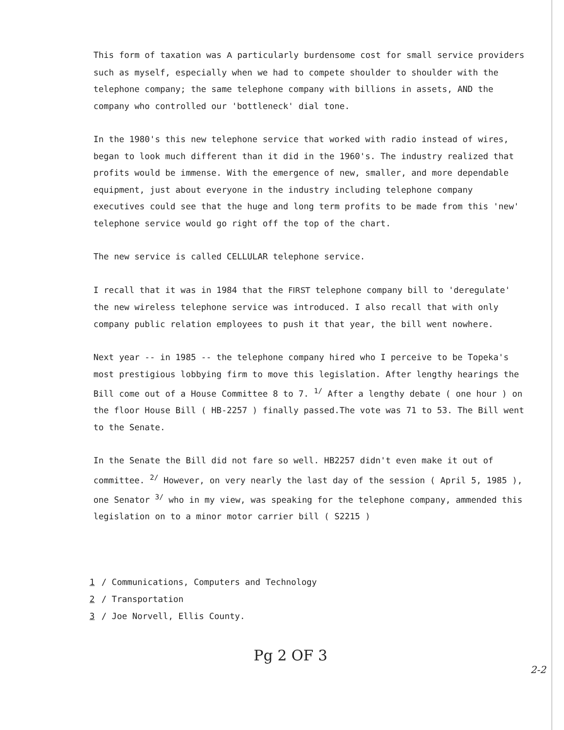This form of taxation was A particularly burdensome cost for small service providers such as myself, especially when we had to compete shoulder to shoulder with the telephone company; the same telephone company with billions in assets, AND the company who controlled our 'bottleneck' dial tone.
In the 1980's this new telephone service that worked with radio instead of wires, began to look much different than it did in the 1960's. The industry realized that profits would be immense. With the emergence of new, smaller, and more dependable equipment, just about everyone in the industry including telephone company executives could see that the huge and long term profits to be made from this 'new' telephone service would go right off the top of the chart.
The new service is called CELLULAR telephone service.
I recall that it was in 1984 that the FIRST telephone company bill to 'deregulate' the new wireless telephone service was introduced. I also recall that with only company public relation employees to push it that year, the bill went nowhere.
Next year -- in 1985 -- the telephone company hired who I perceive to be Topeka's most prestigious lobbying firm to move this legislation. After lengthy hearings the Bill come out of a House Committee 8 to 7. <sup>1/</sup> After a lengthy debate ( one hour ) on the floor House Bill ( HB-2257 ) finally passed.The vote was 71 to 53. The Bill went to the Senate.
In the Senate the Bill did not fare so well. HB2257 didn't even make it out of committee. <sup>2/</sup> However, on very nearly the last day of the session ( April 5, 1985 ), one Senator <sup>3/</sup> who in my view, was speaking for the telephone company, ammended this legislation on to a minor motor carrier bill ( S2215 )
1 / Communications, Computers and Technology
2 / Transportation
3 / Joe Norvell, Ellis County.
Pg 2 OF 3
2-2